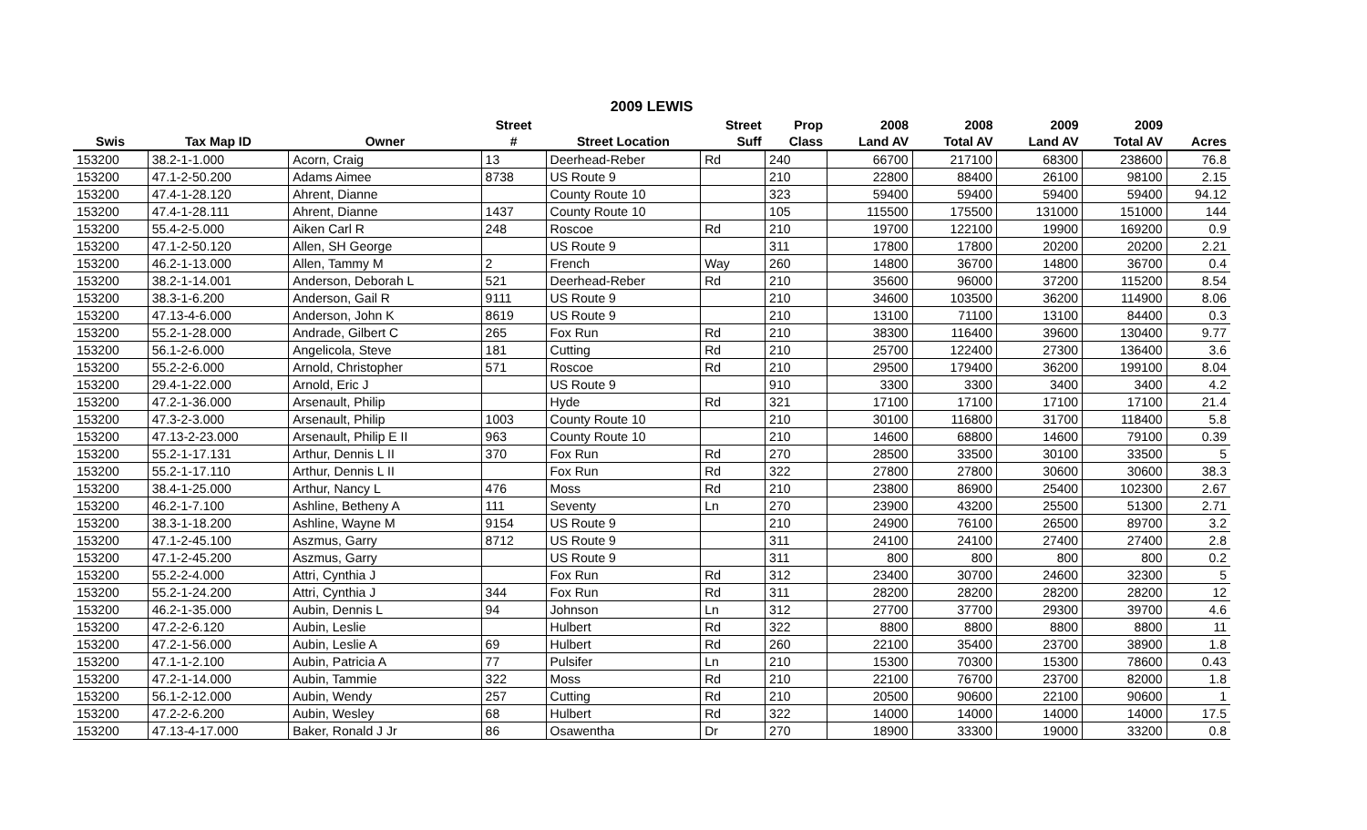2009 LEWIS
| | | | Street | | Street | Prop | 2008 | 2008 | 2009 | 2009 | |
| --- | --- | --- | --- | --- | --- | --- | --- | --- | --- | --- | --- |
| Swis | Tax Map ID | Owner | # | Street Location | Suff | Class | Land AV | Total AV | Land AV | Total AV | Acres |
| 153200 | 38.2-1-1.000 | Acorn, Craig | 13 | Deerhead-Reber | Rd | 240 | 66700 | 217100 | 68300 | 238600 | 76.8 |
| 153200 | 47.1-2-50.200 | Adams Aimee | 8738 | US Route 9 | | 210 | 22800 | 88400 | 26100 | 98100 | 2.15 |
| 153200 | 47.4-1-28.120 | Ahrent, Dianne | | County Route 10 | | 323 | 59400 | 59400 | 59400 | 59400 | 94.12 |
| 153200 | 47.4-1-28.111 | Ahrent, Dianne | 1437 | County Route 10 | | 105 | 115500 | 175500 | 131000 | 151000 | 144 |
| 153200 | 55.4-2-5.000 | Aiken Carl R | 248 | Roscoe | Rd | 210 | 19700 | 122100 | 19900 | 169200 | 0.9 |
| 153200 | 47.1-2-50.120 | Allen, SH George | | US Route 9 | | 311 | 17800 | 17800 | 20200 | 20200 | 2.21 |
| 153200 | 46.2-1-13.000 | Allen, Tammy M | 2 | French | Way | 260 | 14800 | 36700 | 14800 | 36700 | 0.4 |
| 153200 | 38.2-1-14.001 | Anderson, Deborah L | 521 | Deerhead-Reber | Rd | 210 | 35600 | 96000 | 37200 | 115200 | 8.54 |
| 153200 | 38.3-1-6.200 | Anderson, Gail R | 9111 | US Route 9 | | 210 | 34600 | 103500 | 36200 | 114900 | 8.06 |
| 153200 | 47.13-4-6.000 | Anderson, John K | 8619 | US Route 9 | | 210 | 13100 | 71100 | 13100 | 84400 | 0.3 |
| 153200 | 55.2-1-28.000 | Andrade, Gilbert C | 265 | Fox Run | Rd | 210 | 38300 | 116400 | 39600 | 130400 | 9.77 |
| 153200 | 56.1-2-6.000 | Angelicola, Steve | 181 | Cutting | Rd | 210 | 25700 | 122400 | 27300 | 136400 | 3.6 |
| 153200 | 55.2-2-6.000 | Arnold, Christopher | 571 | Roscoe | Rd | 210 | 29500 | 179400 | 36200 | 199100 | 8.04 |
| 153200 | 29.4-1-22.000 | Arnold, Eric J | | US Route 9 | | 910 | 3300 | 3300 | 3400 | 3400 | 4.2 |
| 153200 | 47.2-1-36.000 | Arsenault, Philip | | Hyde | Rd | 321 | 17100 | 17100 | 17100 | 17100 | 21.4 |
| 153200 | 47.3-2-3.000 | Arsenault, Philip | 1003 | County Route 10 | | 210 | 30100 | 116800 | 31700 | 118400 | 5.8 |
| 153200 | 47.13-2-23.000 | Arsenault, Philip E II | 963 | County Route 10 | | 210 | 14600 | 68800 | 14600 | 79100 | 0.39 |
| 153200 | 55.2-1-17.131 | Arthur, Dennis L II | 370 | Fox Run | Rd | 270 | 28500 | 33500 | 30100 | 33500 | 5 |
| 153200 | 55.2-1-17.110 | Arthur, Dennis L II | | Fox Run | Rd | 322 | 27800 | 27800 | 30600 | 30600 | 38.3 |
| 153200 | 38.4-1-25.000 | Arthur, Nancy L | 476 | Moss | Rd | 210 | 23800 | 86900 | 25400 | 102300 | 2.67 |
| 153200 | 46.2-1-7.100 | Ashline, Betheny A | 111 | Seventy | Ln | 270 | 23900 | 43200 | 25500 | 51300 | 2.71 |
| 153200 | 38.3-1-18.200 | Ashline, Wayne M | 9154 | US Route 9 | | 210 | 24900 | 76100 | 26500 | 89700 | 3.2 |
| 153200 | 47.1-2-45.100 | Aszmus, Garry | 8712 | US Route 9 | | 311 | 24100 | 24100 | 27400 | 27400 | 2.8 |
| 153200 | 47.1-2-45.200 | Aszmus, Garry | | US Route 9 | | 311 | 800 | 800 | 800 | 800 | 0.2 |
| 153200 | 55.2-2-4.000 | Attri, Cynthia J | | Fox Run | Rd | 312 | 23400 | 30700 | 24600 | 32300 | 5 |
| 153200 | 55.2-1-24.200 | Attri, Cynthia J | 344 | Fox Run | Rd | 311 | 28200 | 28200 | 28200 | 28200 | 12 |
| 153200 | 46.2-1-35.000 | Aubin, Dennis L | 94 | Johnson | Ln | 312 | 27700 | 37700 | 29300 | 39700 | 4.6 |
| 153200 | 47.2-2-6.120 | Aubin, Leslie | | Hulbert | Rd | 322 | 8800 | 8800 | 8800 | 8800 | 11 |
| 153200 | 47.2-1-56.000 | Aubin, Leslie A | 69 | Hulbert | Rd | 260 | 22100 | 35400 | 23700 | 38900 | 1.8 |
| 153200 | 47.1-1-2.100 | Aubin, Patricia A | 77 | Pulsifer | Ln | 210 | 15300 | 70300 | 15300 | 78600 | 0.43 |
| 153200 | 47.2-1-14.000 | Aubin, Tammie | 322 | Moss | Rd | 210 | 22100 | 76700 | 23700 | 82000 | 1.8 |
| 153200 | 56.1-2-12.000 | Aubin, Wendy | 257 | Cutting | Rd | 210 | 20500 | 90600 | 22100 | 90600 | 1 |
| 153200 | 47.2-2-6.200 | Aubin, Wesley | 68 | Hulbert | Rd | 322 | 14000 | 14000 | 14000 | 14000 | 17.5 |
| 153200 | 47.13-4-17.000 | Baker, Ronald J Jr | 86 | Osawentha | Dr | 270 | 18900 | 33300 | 19000 | 33200 | 0.8 |